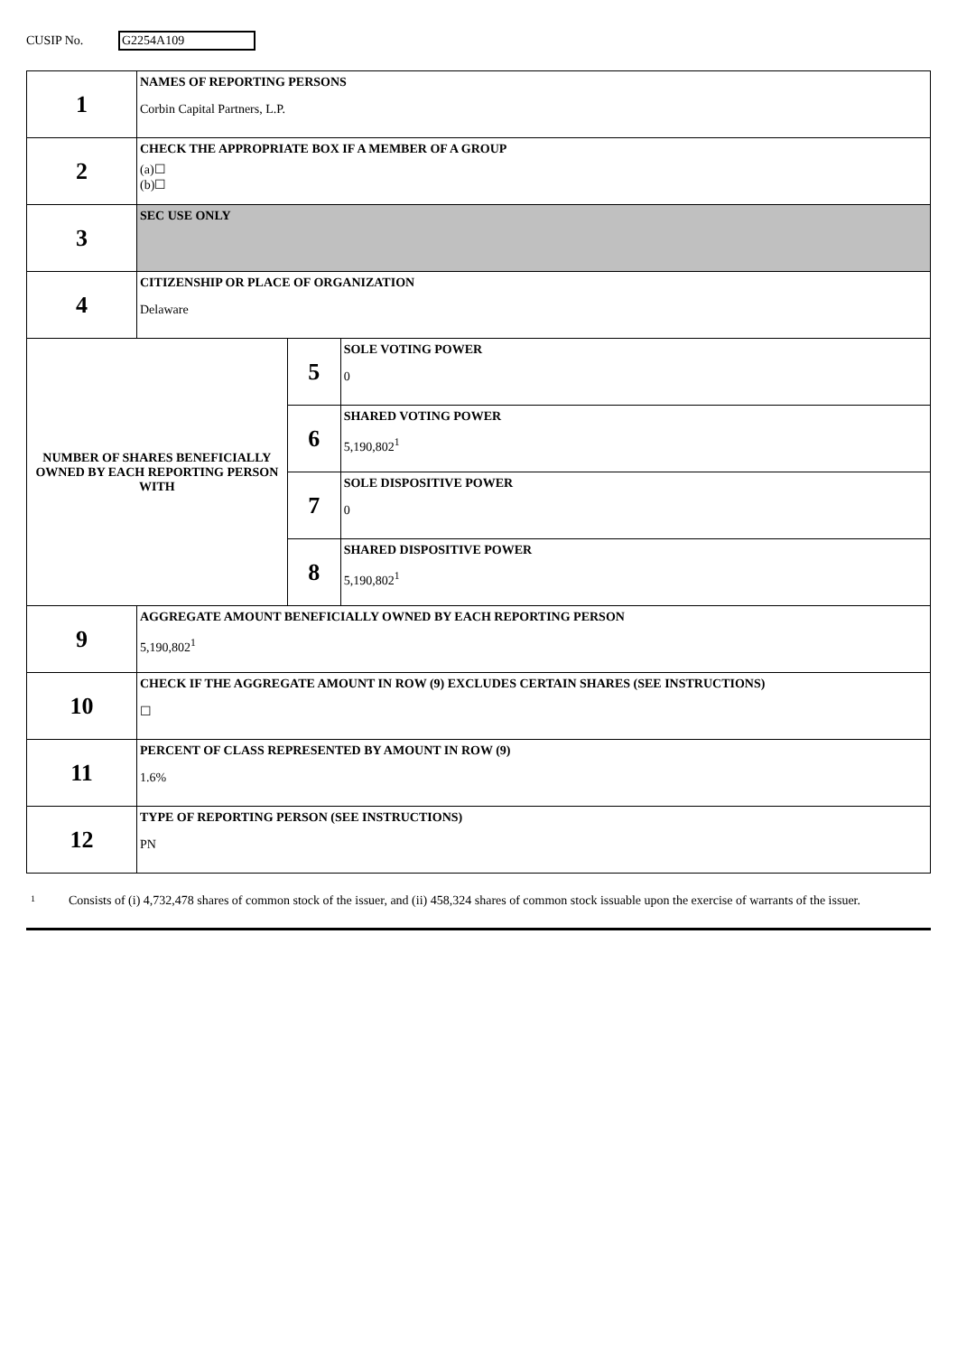CUSIP No. G2254A109
| 1 | NAMES OF REPORTING PERSONS Corbin Capital Partners, L.P. | | |
| 2 | CHECK THE APPROPRIATE BOX IF A MEMBER OF A GROUP (a)☐ (b)☐ | | |
| 3 | SEC USE ONLY | | |
| 4 | CITIZENSHIP OR PLACE OF ORGANIZATION Delaware | | |
| NUMBER OF SHARES BENEFICIALLY OWNED BY EACH REPORTING PERSON WITH | | 5 | SOLE VOTING POWER 0 |
| | | 6 | SHARED VOTING POWER 5,190,802<sup>1</sup> |
| | | 7 | SOLE DISPOSITIVE POWER 0 |
| | | 8 | SHARED DISPOSITIVE POWER 5,190,802<sup>1</sup> |
| 9 | AGGREGATE AMOUNT BENEFICIALLY OWNED BY EACH REPORTING PERSON 5,190,802<sup>1</sup> | | |
| 10 | CHECK IF THE AGGREGATE AMOUNT IN ROW (9) EXCLUDES CERTAIN SHARES (SEE INSTRUCTIONS) ☐ | | |
| 11 | PERCENT OF CLASS REPRESENTED BY AMOUNT IN ROW (9) 1.6% | | |
| 12 | TYPE OF REPORTING PERSON (SEE INSTRUCTIONS) PN | | |
<sup>1</sup>
Consists of (i) 4,732,478 shares of common stock of the issuer, and (ii) 458,324 shares of common stock issuable upon the exercise of warrants of the issuer.